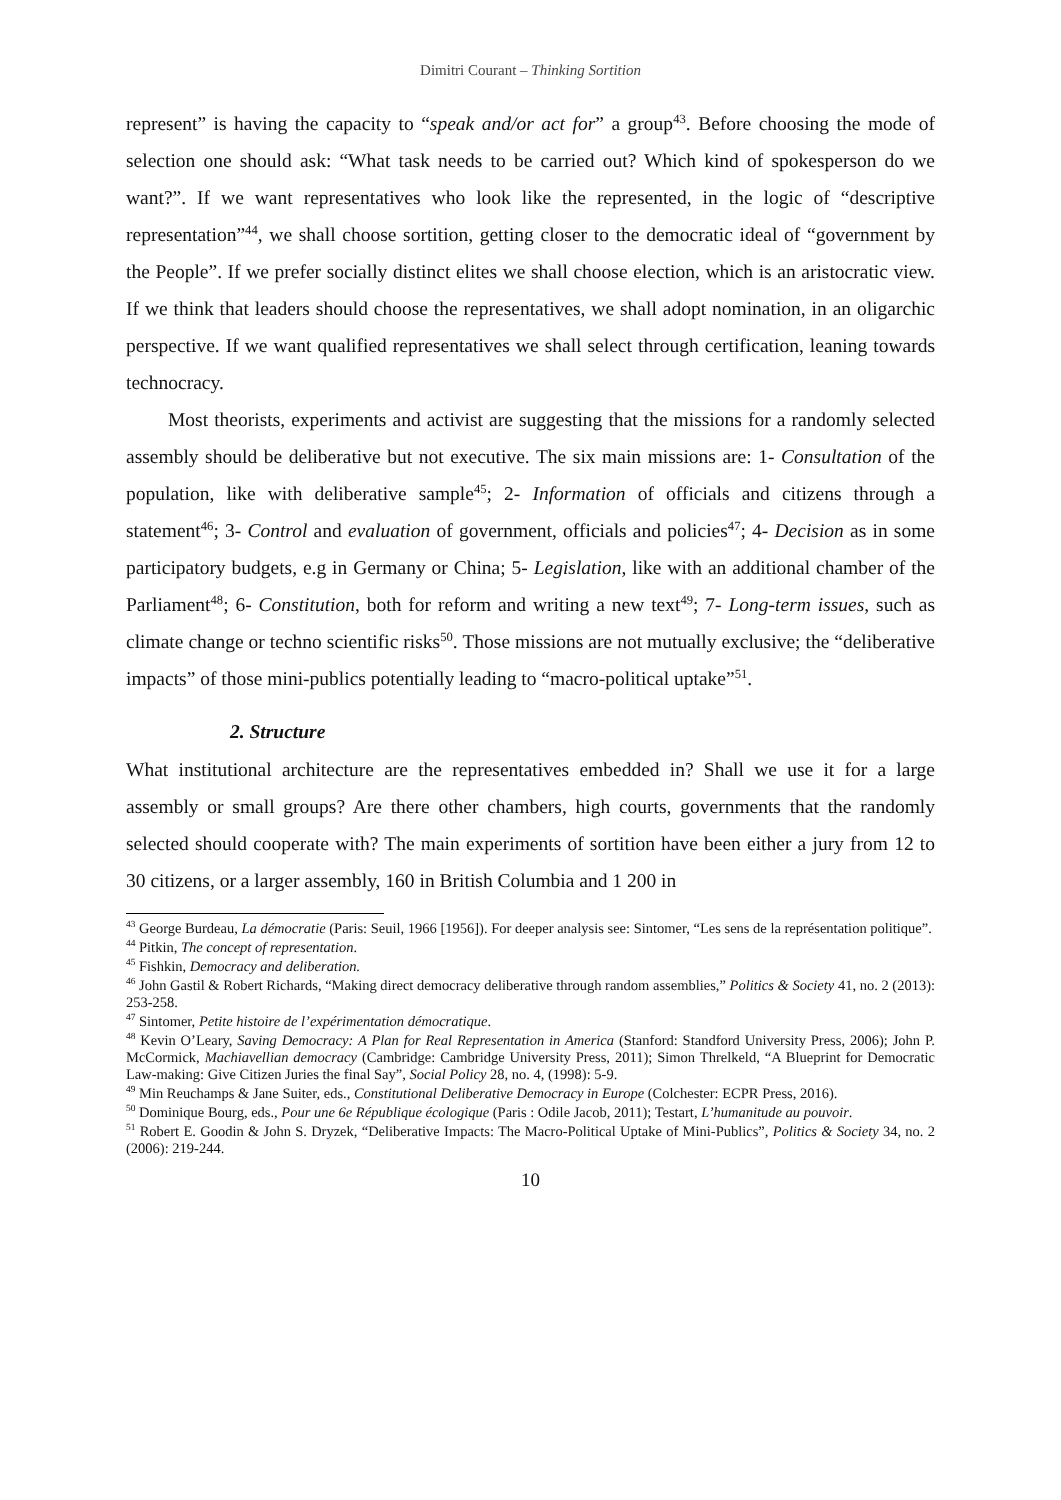Dimitri Courant – Thinking Sortition
represent” is having the capacity to “speak and/or act for” a group<sup>43</sup>. Before choosing the mode of selection one should ask: “What task needs to be carried out? Which kind of spokesperson do we want?”. If we want representatives who look like the represented, in the logic of “descriptive representation”<sup>44</sup>, we shall choose sortition, getting closer to the democratic ideal of “government by the People”. If we prefer socially distinct elites we shall choose election, which is an aristocratic view. If we think that leaders should choose the representatives, we shall adopt nomination, in an oligarchic perspective. If we want qualified representatives we shall select through certification, leaning towards technocracy.
Most theorists, experiments and activist are suggesting that the missions for a randomly selected assembly should be deliberative but not executive. The six main missions are: 1- Consultation of the population, like with deliberative sample<sup>45</sup>; 2- Information of officials and citizens through a statement<sup>46</sup>; 3- Control and evaluation of government, officials and policies<sup>47</sup>; 4- Decision as in some participatory budgets, e.g in Germany or China; 5- Legislation, like with an additional chamber of the Parliament<sup>48</sup>; 6- Constitution, both for reform and writing a new text<sup>49</sup>; 7- Long-term issues, such as climate change or techno scientific risks<sup>50</sup>. Those missions are not mutually exclusive; the “deliberative impacts” of those mini-publics potentially leading to “macro-political uptake”<sup>51</sup>.
2. Structure
What institutional architecture are the representatives embedded in? Shall we use it for a large assembly or small groups? Are there other chambers, high courts, governments that the randomly selected should cooperate with? The main experiments of sortition have been either a jury from 12 to 30 citizens, or a larger assembly, 160 in British Columbia and 1 200 in
<sup>43</sup> George Burdeau, La démocratie (Paris: Seuil, 1966 [1956]). For deeper analysis see: Sintomer, “Les sens de la représentation politique”.
<sup>44</sup> Pitkin, The concept of representation.
<sup>45</sup> Fishkin, Democracy and deliberation.
<sup>46</sup> John Gastil & Robert Richards, “Making direct democracy deliberative through random assemblies,” Politics & Society 41, no. 2 (2013): 253-258.
<sup>47</sup> Sintomer, Petite histoire de l’expérimentation démocratique.
<sup>48</sup> Kevin O’Leary, Saving Democracy: A Plan for Real Representation in America (Stanford: Standford University Press, 2006); John P. McCormick, Machiavellian democracy (Cambridge: Cambridge University Press, 2011); Simon Threlkeld, “A Blueprint for Democratic Law-making: Give Citizen Juries the final Say”, Social Policy 28, no. 4, (1998): 5-9.
<sup>49</sup> Min Reuchamps & Jane Suiter, eds., Constitutional Deliberative Democracy in Europe (Colchester: ECPR Press, 2016).
<sup>50</sup> Dominique Bourg, eds., Pour une 6e République écologique (Paris : Odile Jacob, 2011); Testart, L’humanitude au pouvoir.
<sup>51</sup> Robert E. Goodin & John S. Dryzek, “Deliberative Impacts: The Macro-Political Uptake of Mini-Publics”, Politics & Society 34, no. 2 (2006): 219-244.
10